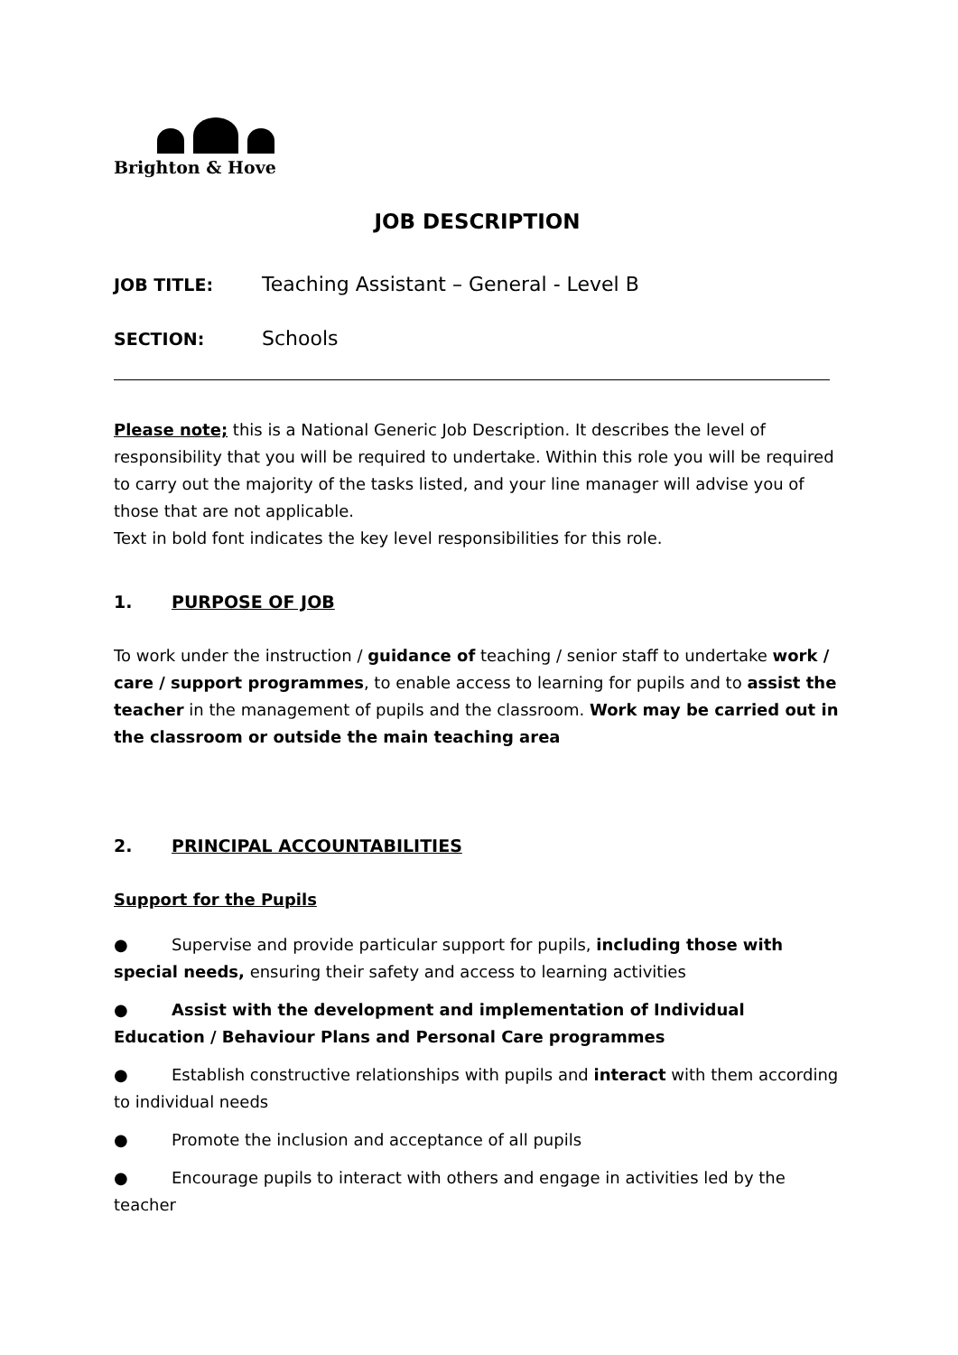Brighton & Hove
JOB DESCRIPTION
JOB TITLE:
Teaching Assistant – General - Level B
SECTION:
Schools
Please note; this is a National Generic Job Description. It describes the level of responsibility that you will be required to undertake. Within this role you will be required to carry out the majority of the tasks listed, and your line manager will advise you of those that are not applicable.
Text in bold font indicates the key level responsibilities for this role.
1. PURPOSE OF JOB
To work under the instruction / guidance of teaching / senior staff to undertake work / care / support programmes, to enable access to learning for pupils and to assist the teacher in the management of pupils and the classroom. Work may be carried out in the classroom or outside the main teaching area
2. PRINCIPAL ACCOUNTABILITIES
Support for the Pupils
● Supervise and provide particular support for pupils, including those with special needs, ensuring their safety and access to learning activities
● Assist with the development and implementation of Individual Education / Behaviour Plans and Personal Care programmes
● Establish constructive relationships with pupils and interact with them according to individual needs
● Promote the inclusion and acceptance of all pupils
● Encourage pupils to interact with others and engage in activities led by the teacher